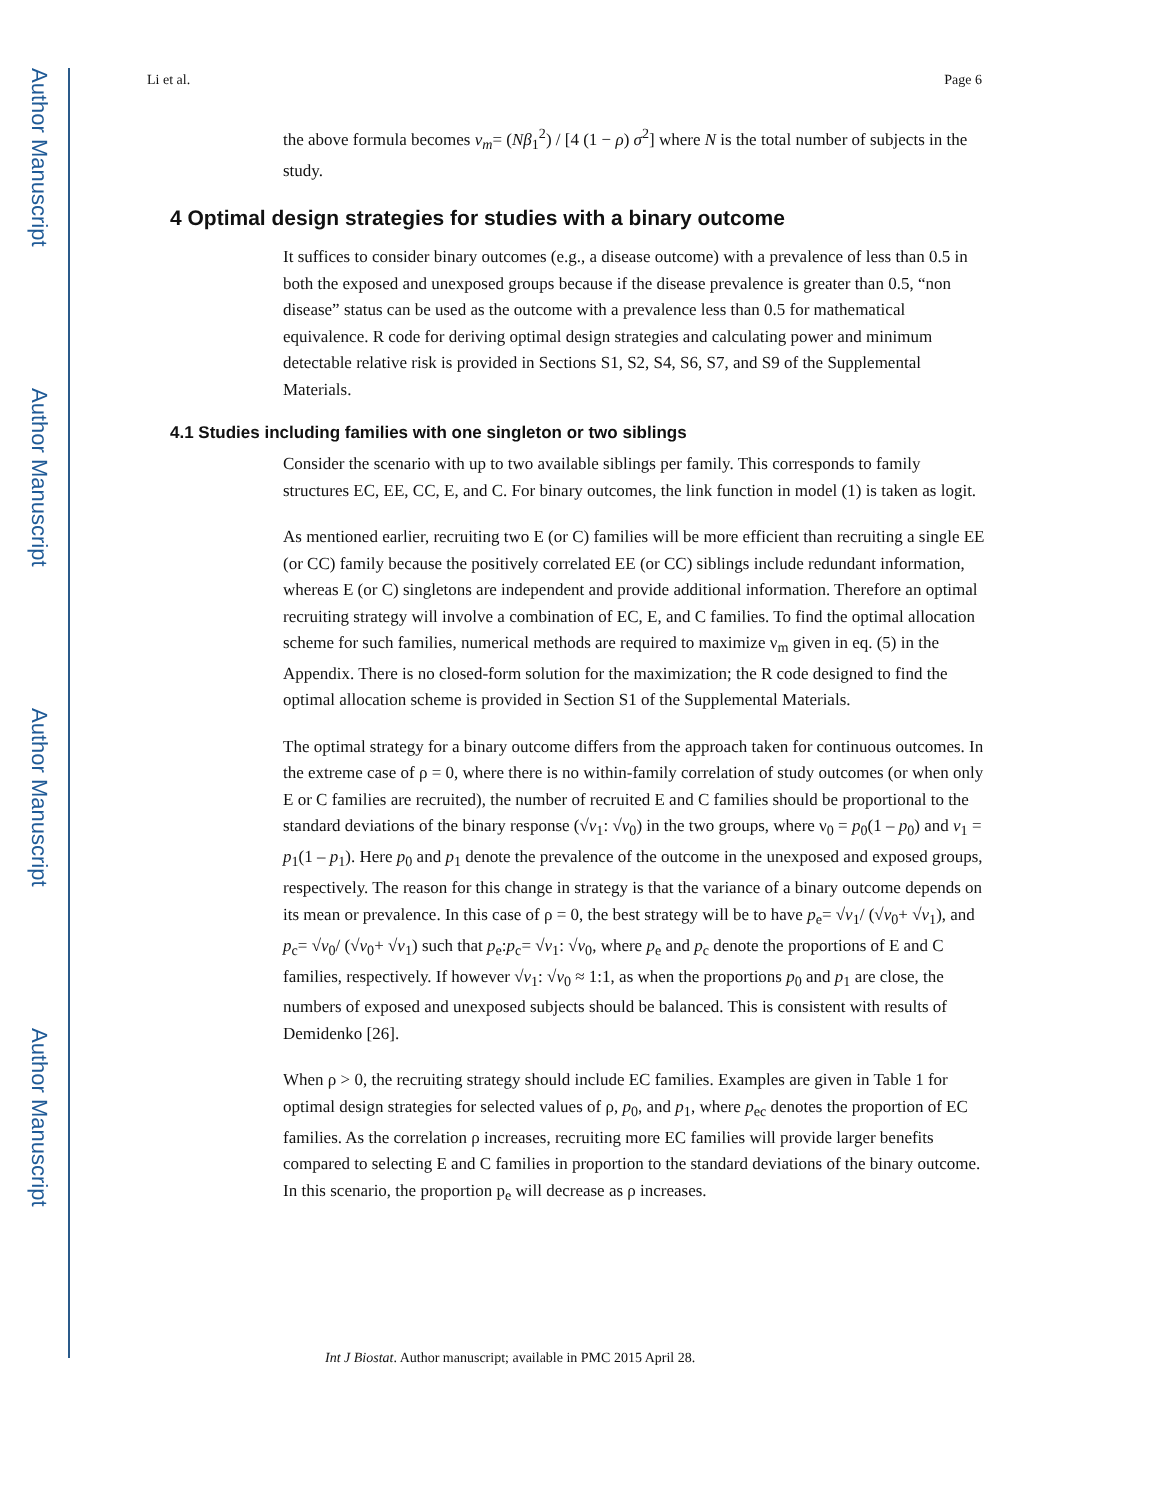Author Manuscript
Author Manuscript
Author Manuscript
Author Manuscript
Li et al. Page 6
the above formula becomes v<sub>m</sub>= (Nβ<sub>1</sub><sup>2</sup>) / [4 (1 − ρ) σ<sup>2</sup>] where N is the total number of subjects in the study.
4 Optimal design strategies for studies with a binary outcome
It suffices to consider binary outcomes (e.g., a disease outcome) with a prevalence of less than 0.5 in both the exposed and unexposed groups because if the disease prevalence is greater than 0.5, “non disease” status can be used as the outcome with a prevalence less than 0.5 for mathematical equivalence. R code for deriving optimal design strategies and calculating power and minimum detectable relative risk is provided in Sections S1, S2, S4, S6, S7, and S9 of the Supplemental Materials.
4.1 Studies including families with one singleton or two siblings
Consider the scenario with up to two available siblings per family. This corresponds to family structures EC, EE, CC, E, and C. For binary outcomes, the link function in model (1) is taken as logit.
As mentioned earlier, recruiting two E (or C) families will be more efficient than recruiting a single EE (or CC) family because the positively correlated EE (or CC) siblings include redundant information, whereas E (or C) singletons are independent and provide additional information. Therefore an optimal recruiting strategy will involve a combination of EC, E, and C families. To find the optimal allocation scheme for such families, numerical methods are required to maximize ν<sub>m</sub> given in eq. (5) in the Appendix. There is no closed-form solution for the maximization; the R code designed to find the optimal allocation scheme is provided in Section S1 of the Supplemental Materials.
The optimal strategy for a binary outcome differs from the approach taken for continuous outcomes. In the extreme case of ρ = 0, where there is no within-family correlation of study outcomes (or when only E or C families are recruited), the number of recruited E and C families should be proportional to the standard deviations of the binary response (√v<sub>1</sub>: √v<sub>0</sub>) in the two groups, where ν<sub>0</sub> = p<sub>0</sub>(1 – p<sub>0</sub>) and v<sub>1</sub> = p<sub>1</sub>(1 – p<sub>1</sub>). Here p<sub>0</sub> and p<sub>1</sub> denote the prevalence of the outcome in the unexposed and exposed groups, respectively. The reason for this change in strategy is that the variance of a binary outcome depends on its mean or prevalence. In this case of ρ = 0, the best strategy will be to have p<sub>e</sub>= √v<sub>1</sub>/ (√v<sub>0</sub>+ √v<sub>1</sub>), and p<sub>c</sub>= √v<sub>0</sub>/ (√v<sub>0</sub>+ √v<sub>1</sub>) such that p<sub>e</sub>:p<sub>c</sub>= √v<sub>1</sub>: √v<sub>0</sub>, where p<sub>e</sub> and p<sub>c</sub> denote the proportions of E and C families, respectively. If however √v<sub>1</sub>: √v<sub>0</sub> ≈ 1:1, as when the proportions p<sub>0</sub> and p<sub>1</sub> are close, the numbers of exposed and unexposed subjects should be balanced. This is consistent with results of Demidenko [26].
When ρ > 0, the recruiting strategy should include EC families. Examples are given in Table 1 for optimal design strategies for selected values of ρ, p<sub>0</sub>, and p<sub>1</sub>, where p<sub>ec</sub> denotes the proportion of EC families. As the correlation ρ increases, recruiting more EC families will provide larger benefits compared to selecting E and C families in proportion to the standard deviations of the binary outcome. In this scenario, the proportion p<sub>e</sub> will decrease as ρ increases.
Int J Biostat. Author manuscript; available in PMC 2015 April 28.